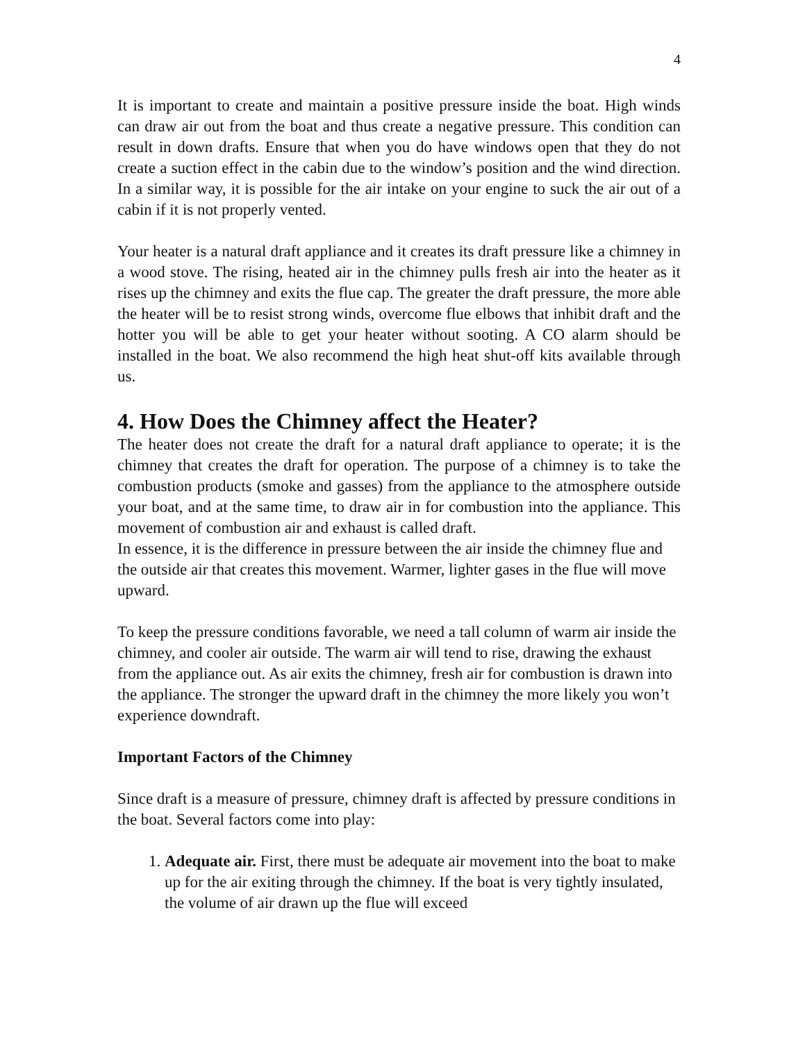4
It is important to create and maintain a positive pressure inside the boat. High winds can draw air out from the boat and thus create a negative pressure. This condition can result in down drafts. Ensure that when you do have windows open that they do not create a suction effect in the cabin due to the window’s position and the wind direction. In a similar way, it is possible for the air intake on your engine to suck the air out of a cabin if it is not properly vented.
Your heater is a natural draft appliance and it creates its draft pressure like a chimney in a wood stove. The rising, heated air in the chimney pulls fresh air into the heater as it rises up the chimney and exits the flue cap. The greater the draft pressure, the more able the heater will be to resist strong winds, overcome flue elbows that inhibit draft and the hotter you will be able to get your heater without sooting. A CO alarm should be installed in the boat. We also recommend the high heat shut-off kits available through us.
4. How Does the Chimney affect the Heater?
The heater does not create the draft for a natural draft appliance to operate; it is the chimney that creates the draft for operation. The purpose of a chimney is to take the combustion products (smoke and gasses) from the appliance to the atmosphere outside your boat, and at the same time, to draw air in for combustion into the appliance. This movement of combustion air and exhaust is called draft.
In essence, it is the difference in pressure between the air inside the chimney flue and the outside air that creates this movement. Warmer, lighter gases in the flue will move upward.
To keep the pressure conditions favorable, we need a tall column of warm air inside the chimney, and cooler air outside. The warm air will tend to rise, drawing the exhaust from the appliance out. As air exits the chimney, fresh air for combustion is drawn into the appliance. The stronger the upward draft in the chimney the more likely you won’t experience downdraft.
Important Factors of the Chimney
Since draft is a measure of pressure, chimney draft is affected by pressure conditions in the boat. Several factors come into play:
1. Adequate air. First, there must be adequate air movement into the boat to make up for the air exiting through the chimney. If the boat is very tightly insulated, the volume of air drawn up the flue will exceed